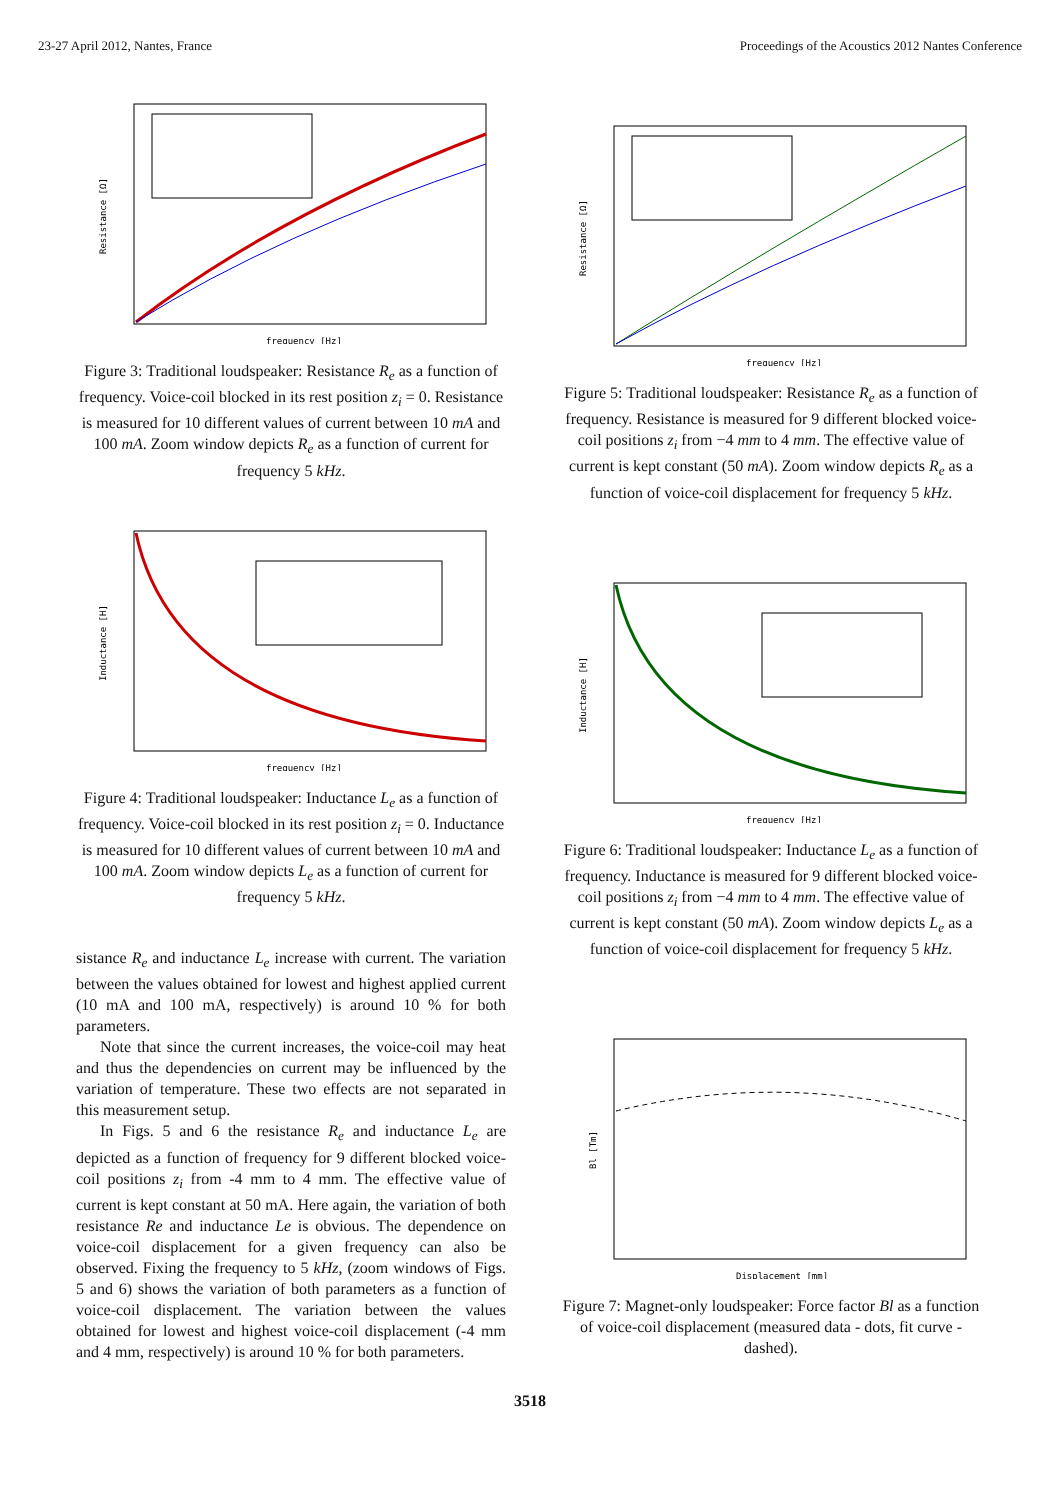23-27 April 2012, Nantes, France Proceedings of the Acoustics 2012 Nantes Conference
Resistance [Ω]
frequency [Hz]
Figure 3: Traditional loudspeaker: Resistance R<sub>e</sub> as a function of frequency. Voice-coil blocked in its rest position z<sub>i</sub> = 0. Resistance is measured for 10 different values of current between 10 mA and 100 mA. Zoom window depicts R<sub>e</sub> as a function of current for frequency 5 kHz.
Inductance [H]
frequency [Hz]
Figure 4: Traditional loudspeaker: Inductance L<sub>e</sub> as a function of frequency. Voice-coil blocked in its rest position z<sub>i</sub> = 0. Inductance is measured for 10 different values of current between 10 mA and 100 mA. Zoom window depicts L<sub>e</sub> as a function of current for frequency 5 kHz.
sistance R<sub>e</sub> and inductance L<sub>e</sub> increase with current. The variation between the values obtained for lowest and highest applied current (10 mA and 100 mA, respectively) is around 10 % for both parameters.
Note that since the current increases, the voice-coil may heat and thus the dependencies on current may be influenced by the variation of temperature. These two effects are not separated in this measurement setup.
In Figs. 5 and 6 the resistance R<sub>e</sub> and inductance L<sub>e</sub> are depicted as a function of frequency for 9 different blocked voice-coil positions z<sub>i</sub> from -4 mm to 4 mm. The effective value of current is kept constant at 50 mA. Here again, the variation of both resistance Re and inductance Le is obvious. The dependence on voice-coil displacement for a given frequency can also be observed. Fixing the frequency to 5 kHz, (zoom windows of Figs. 5 and 6) shows the variation of both parameters as a function of voice-coil displacement. The variation between the values obtained for lowest and highest voice-coil displacement (-4 mm and 4 mm, respectively) is around 10 % for both parameters.
Resistance [Ω]
frequency [Hz]
Figure 5: Traditional loudspeaker: Resistance R<sub>e</sub> as a function of frequency. Resistance is measured for 9 different blocked voice-coil positions z<sub>i</sub> from −4 mm to 4 mm. The effective value of current is kept constant (50 mA). Zoom window depicts R<sub>e</sub> as a function of voice-coil displacement for frequency 5 kHz.
Inductance [H]
frequency [Hz]
Figure 6: Traditional loudspeaker: Inductance L<sub>e</sub> as a function of frequency. Inductance is measured for 9 different blocked voice-coil positions z<sub>i</sub> from −4 mm to 4 mm. The effective value of current is kept constant (50 mA). Zoom window depicts L<sub>e</sub> as a function of voice-coil displacement for frequency 5 kHz.
Bl [Tm]
Displacement [mm]
Figure 7: Magnet-only loudspeaker: Force factor Bl as a function of voice-coil displacement (measured data - dots, fit curve - dashed).
3518